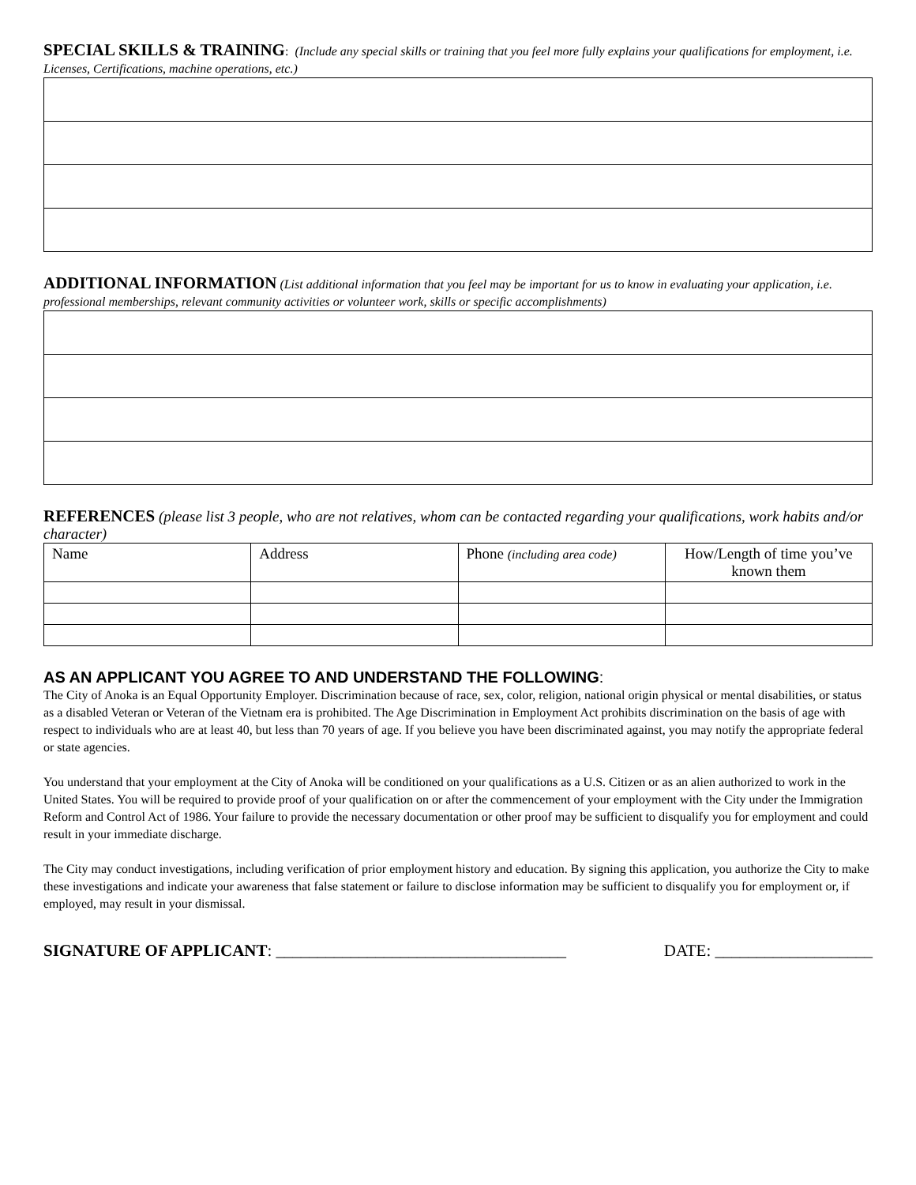SPECIAL SKILLS & TRAINING: (Include any special skills or training that you feel more fully explains your qualifications for employment, i.e. Licenses, Certifications, machine operations, etc.)
ADDITIONAL INFORMATION (List additional information that you feel may be important for us to know in evaluating your application, i.e. professional memberships, relevant community activities or volunteer work, skills or specific accomplishments)
REFERENCES (please list 3 people, who are not relatives, whom can be contacted regarding your qualifications, work habits and/or character)
| Name | Address | Phone (including area code) | How/Length of time you’ve known them |
| --- | --- | --- | --- |
AS AN APPLICANT YOU AGREE TO AND UNDERSTAND THE FOLLOWING:
The City of Anoka is an Equal Opportunity Employer. Discrimination because of race, sex, color, religion, national origin physical or mental disabilities, or status as a disabled Veteran or Veteran of the Vietnam era is prohibited. The Age Discrimination in Employment Act prohibits discrimination on the basis of age with respect to individuals who are at least 40, but less than 70 years of age. If you believe you have been discriminated against, you may notify the appropriate federal or state agencies.
You understand that your employment at the City of Anoka will be conditioned on your qualifications as a U.S. Citizen or as an alien authorized to work in the United States. You will be required to provide proof of your qualification on or after the commencement of your employment with the City under the Immigration Reform and Control Act of 1986. Your failure to provide the necessary documentation or other proof may be sufficient to disqualify you for employment and could result in your immediate discharge.
The City may conduct investigations, including verification of prior employment history and education. By signing this application, you authorize the City to make these investigations and indicate your awareness that false statement or failure to disclose information may be sufficient to disqualify you for employment or, if employed, may result in your dismissal.
SIGNATURE OF APPLICANT: ___________________________________ DATE: ___________________